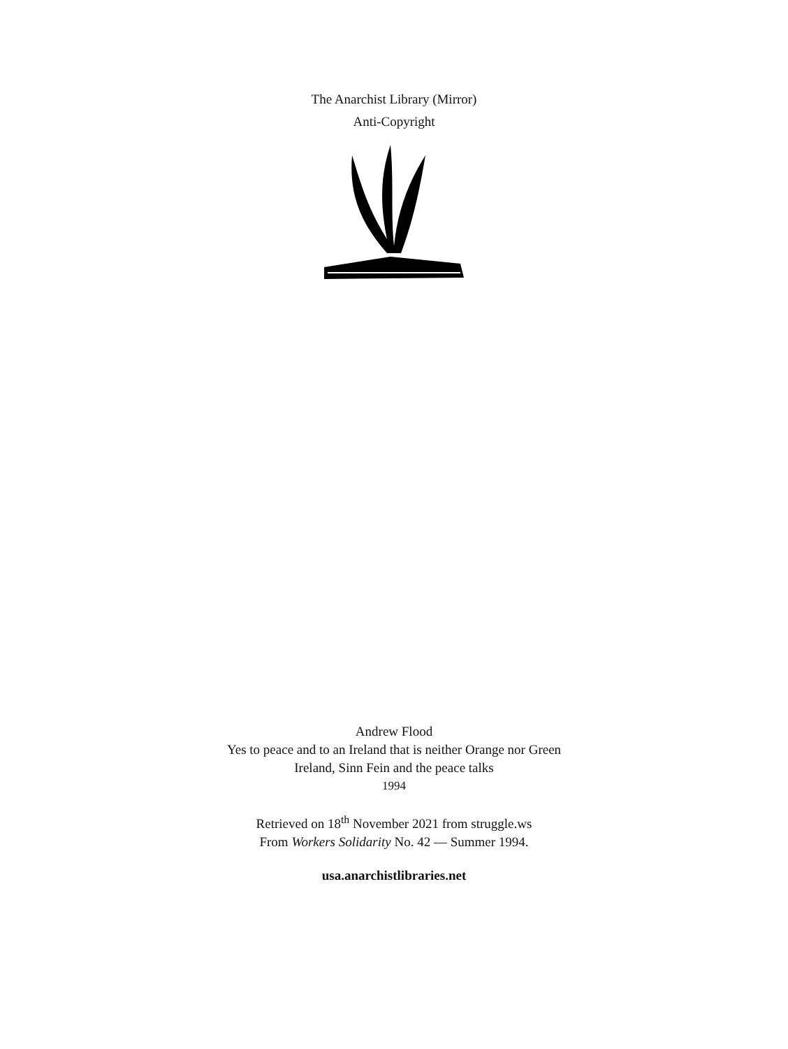The Anarchist Library (Mirror)
Anti-Copyright
Andrew Flood
Yes to peace and to an Ireland that is neither Orange nor Green
Ireland, Sinn Fein and the peace talks
1994
Retrieved on 18<sup>th</sup> November 2021 from struggle.ws
From Workers Solidarity No. 42 — Summer 1994.
usa.anarchistlibraries.net